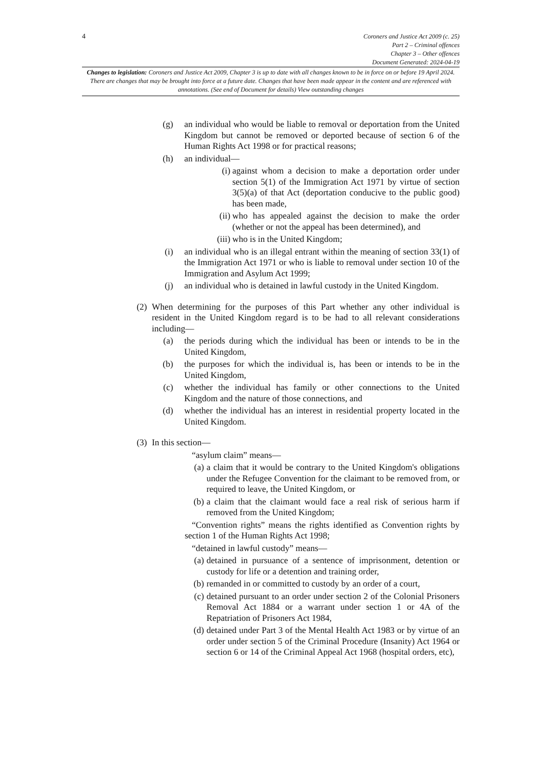4
Coroners and Justice Act 2009 (c. 25)
Part 2 – Criminal offences
Chapter 3 – Other offences
Document Generated: 2024-04-19
Changes to legislation: Coroners and Justice Act 2009, Chapter 3 is up to date with all changes known to be in force on or before 19 April 2024. There are changes that may be brought into force at a future date. Changes that have been made appear in the content and are referenced with annotations. (See end of Document for details) View outstanding changes
(g) an individual who would be liable to removal or deportation from the United Kingdom but cannot be removed or deported because of section 6 of the Human Rights Act 1998 or for practical reasons;
(h) an individual—
(i) against whom a decision to make a deportation order under section 5(1) of the Immigration Act 1971 by virtue of section 3(5)(a) of that Act (deportation conducive to the public good) has been made,
(ii) who has appealed against the decision to make the order (whether or not the appeal has been determined), and
(iii) who is in the United Kingdom;
(i) an individual who is an illegal entrant within the meaning of section 33(1) of the Immigration Act 1971 or who is liable to removal under section 10 of the Immigration and Asylum Act 1999;
(j) an individual who is detained in lawful custody in the United Kingdom.
(2) When determining for the purposes of this Part whether any other individual is resident in the United Kingdom regard is to be had to all relevant considerations including—
(a) the periods during which the individual has been or intends to be in the United Kingdom,
(b) the purposes for which the individual is, has been or intends to be in the United Kingdom,
(c) whether the individual has family or other connections to the United Kingdom and the nature of those connections, and
(d) whether the individual has an interest in residential property located in the United Kingdom.
(3) In this section—
“asylum claim” means—
(a) a claim that it would be contrary to the United Kingdom's obligations under the Refugee Convention for the claimant to be removed from, or required to leave, the United Kingdom, or
(b) a claim that the claimant would face a real risk of serious harm if removed from the United Kingdom;
“Convention rights” means the rights identified as Convention rights by section 1 of the Human Rights Act 1998;
“detained in lawful custody” means—
(a) detained in pursuance of a sentence of imprisonment, detention or custody for life or a detention and training order,
(b) remanded in or committed to custody by an order of a court,
(c) detained pursuant to an order under section 2 of the Colonial Prisoners Removal Act 1884 or a warrant under section 1 or 4A of the Repatriation of Prisoners Act 1984,
(d) detained under Part 3 of the Mental Health Act 1983 or by virtue of an order under section 5 of the Criminal Procedure (Insanity) Act 1964 or section 6 or 14 of the Criminal Appeal Act 1968 (hospital orders, etc),